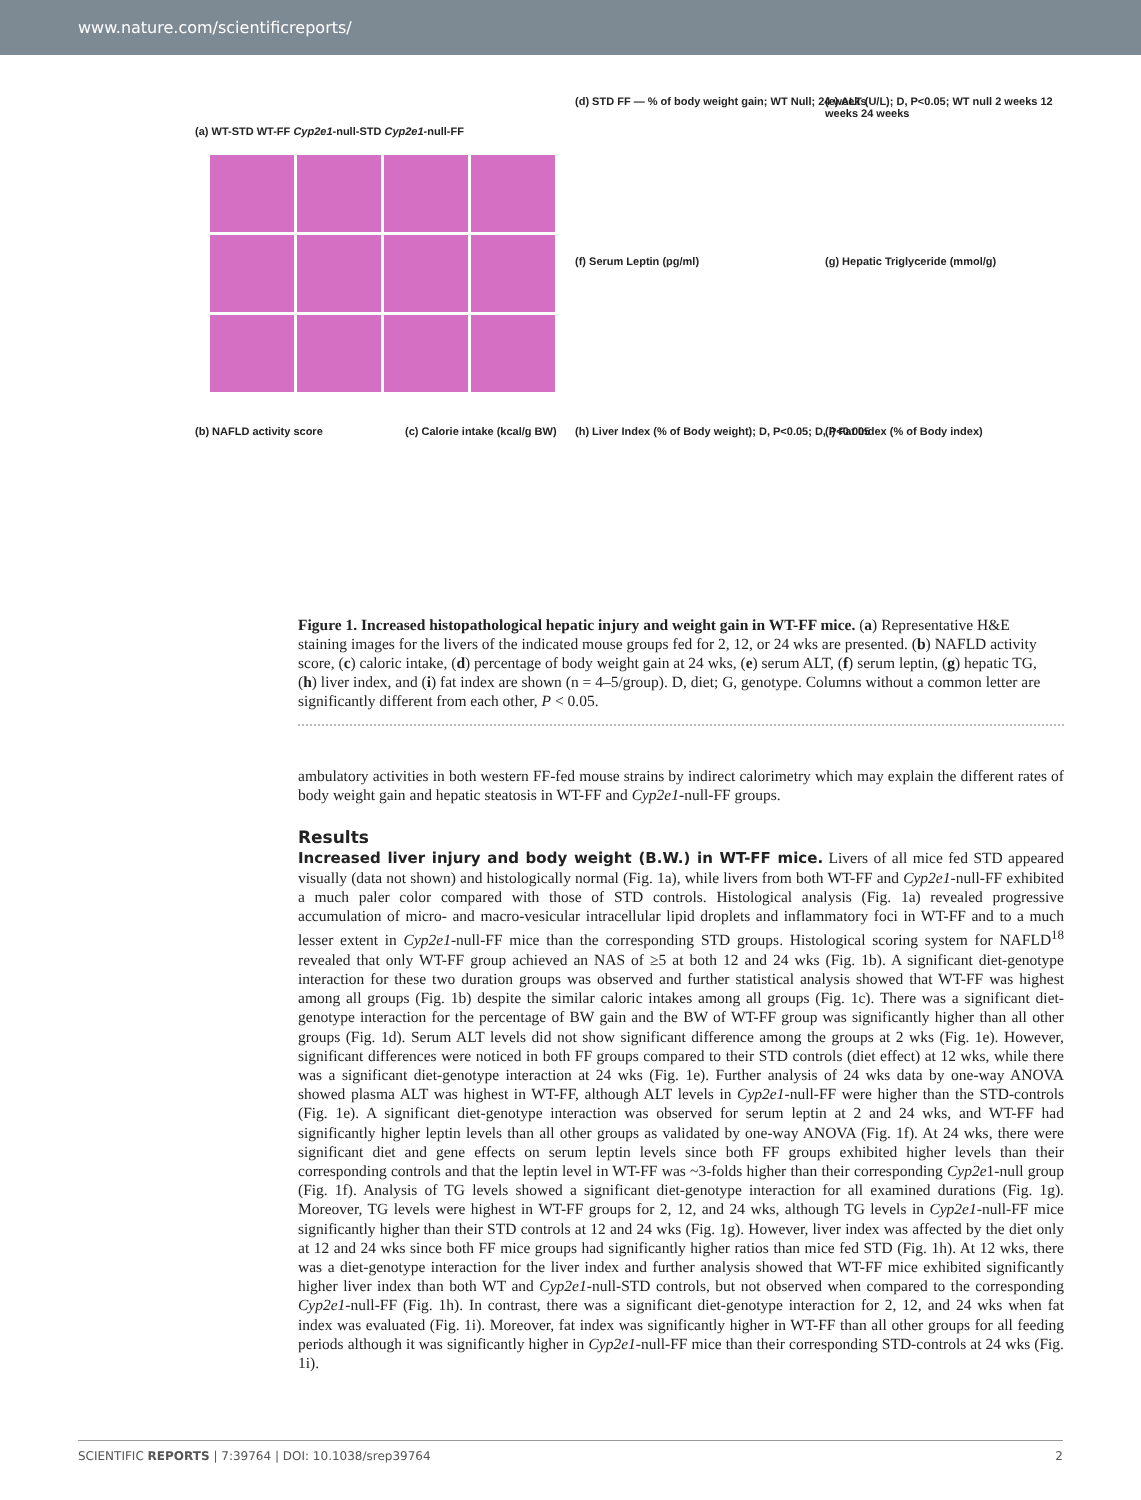www.nature.com/scientificreports/
(a) WT-STD WT-FF Cyp2e1-null-STD Cyp2e1-null-FF
(d) STD FF — % of body weight gain; WT Null; 24 weeks
(e) ALT (U/L); D, P<0.05; WT null 2 weeks 12 weeks 24 weeks
(f) Serum Leptin (pg/ml)
(g) Hepatic Triglyceride (mmol/g)
(b) NAFLD activity score (c) Calorie intake (kcal/g BW)
(h) Liver Index (% of Body weight); D, P<0.05; D, P<0.005
(i) Fat Index (% of Body index)
Figure 1. Increased histopathological hepatic injury and weight gain in WT-FF mice. (a) Representative H&E staining images for the livers of the indicated mouse groups fed for 2, 12, or 24 wks are presented. (b) NAFLD activity score, (c) caloric intake, (d) percentage of body weight gain at 24 wks, (e) serum ALT, (f) serum leptin, (g) hepatic TG, (h) liver index, and (i) fat index are shown (n = 4–5/group). D, diet; G, genotype. Columns without a common letter are significantly different from each other, P < 0.05.
ambulatory activities in both western FF-fed mouse strains by indirect calorimetry which may explain the different rates of body weight gain and hepatic steatosis in WT-FF and Cyp2e1-null-FF groups.
Results
Increased liver injury and body weight (B.W.) in WT-FF mice. Livers of all mice fed STD appeared visually (data not shown) and histologically normal (Fig. 1a), while livers from both WT-FF and Cyp2e1-null-FF exhibited a much paler color compared with those of STD controls. Histological analysis (Fig. 1a) revealed progressive accumulation of micro- and macro-vesicular intracellular lipid droplets and inflammatory foci in WT-FF and to a much lesser extent in Cyp2e1-null-FF mice than the corresponding STD groups. Histological scoring system for NAFLD<sup>18</sup> revealed that only WT-FF group achieved an NAS of ≥5 at both 12 and 24 wks (Fig. 1b). A significant diet-genotype interaction for these two duration groups was observed and further statistical analysis showed that WT-FF was highest among all groups (Fig. 1b) despite the similar caloric intakes among all groups (Fig. 1c). There was a significant diet-genotype interaction for the percentage of BW gain and the BW of WT-FF group was significantly higher than all other groups (Fig. 1d). Serum ALT levels did not show significant difference among the groups at 2 wks (Fig. 1e). However, significant differences were noticed in both FF groups compared to their STD controls (diet effect) at 12 wks, while there was a significant diet-genotype interaction at 24 wks (Fig. 1e). Further analysis of 24 wks data by one-way ANOVA showed plasma ALT was highest in WT-FF, although ALT levels in Cyp2e1-null-FF were higher than the STD-controls (Fig. 1e). A significant diet-genotype interaction was observed for serum leptin at 2 and 24 wks, and WT-FF had significantly higher leptin levels than all other groups as validated by one-way ANOVA (Fig. 1f). At 24 wks, there were significant diet and gene effects on serum leptin levels since both FF groups exhibited higher levels than their corresponding controls and that the leptin level in WT-FF was ~3-folds higher than their corresponding Cyp2e1-null group (Fig. 1f). Analysis of TG levels showed a significant diet-genotype interaction for all examined durations (Fig. 1g). Moreover, TG levels were highest in WT-FF groups for 2, 12, and 24 wks, although TG levels in Cyp2e1-null-FF mice significantly higher than their STD controls at 12 and 24 wks (Fig. 1g). However, liver index was affected by the diet only at 12 and 24 wks since both FF mice groups had significantly higher ratios than mice fed STD (Fig. 1h). At 12 wks, there was a diet-genotype interaction for the liver index and further analysis showed that WT-FF mice exhibited significantly higher liver index than both WT and Cyp2e1-null-STD controls, but not observed when compared to the corresponding Cyp2e1-null-FF (Fig. 1h). In contrast, there was a significant diet-genotype interaction for 2, 12, and 24 wks when fat index was evaluated (Fig. 1i). Moreover, fat index was significantly higher in WT-FF than all other groups for all feeding periods although it was significantly higher in Cyp2e1-null-FF mice than their corresponding STD-controls at 24 wks (Fig. 1i).
SCIENTIFIC REPORTS | 7:39764 | DOI: 10.1038/srep39764 2